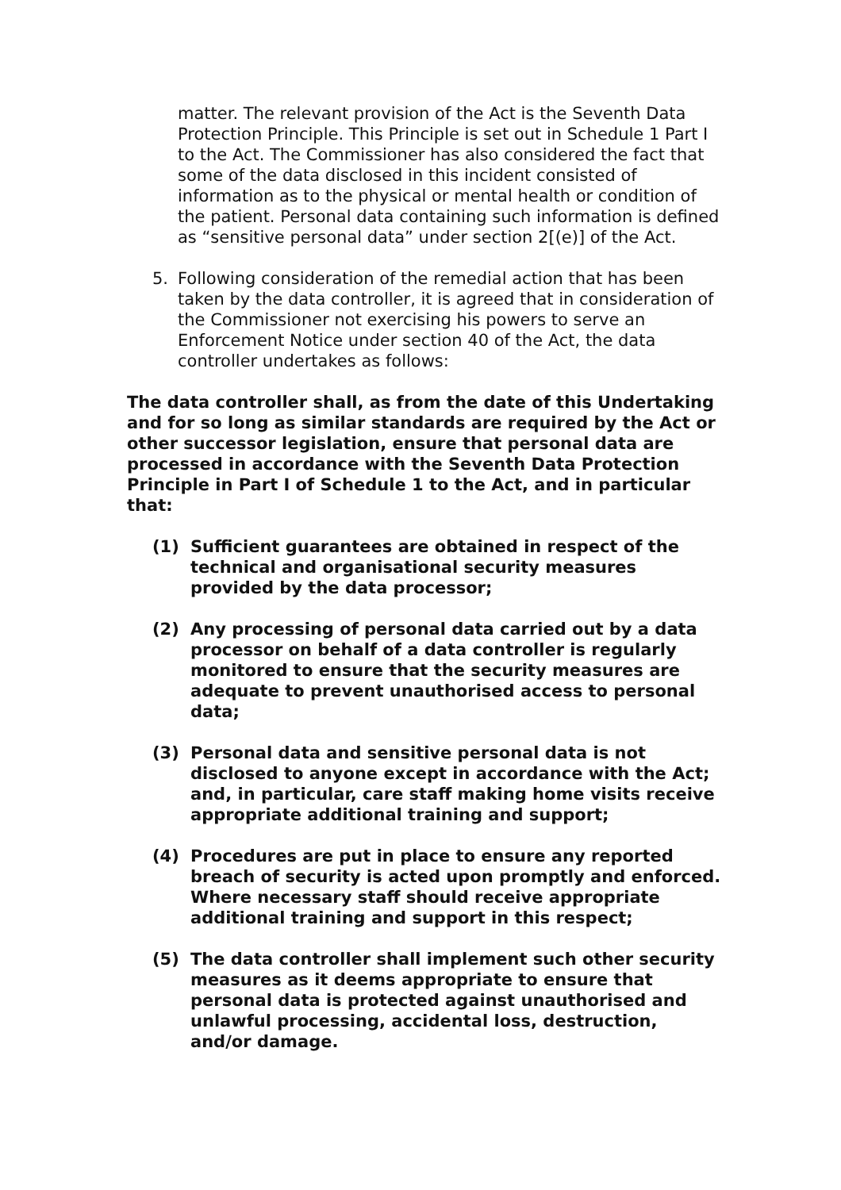matter. The relevant provision of the Act is the Seventh Data Protection Principle. This Principle is set out in Schedule 1 Part I to the Act. The Commissioner has also considered the fact that some of the data disclosed in this incident consisted of information as to the physical or mental health or condition of the patient. Personal data containing such information is defined as “sensitive personal data” under section 2[(e)] of the Act.
5. Following consideration of the remedial action that has been taken by the data controller, it is agreed that in consideration of the Commissioner not exercising his powers to serve an Enforcement Notice under section 40 of the Act, the data controller undertakes as follows:
The data controller shall, as from the date of this Undertaking and for so long as similar standards are required by the Act or other successor legislation, ensure that personal data are processed in accordance with the Seventh Data Protection Principle in Part I of Schedule 1 to the Act, and in particular that:
(1) Sufficient guarantees are obtained in respect of the technical and organisational security measures provided by the data processor;
(2) Any processing of personal data carried out by a data processor on behalf of a data controller is regularly monitored to ensure that the security measures are adequate to prevent unauthorised access to personal data;
(3) Personal data and sensitive personal data is not disclosed to anyone except in accordance with the Act; and, in particular, care staff making home visits receive appropriate additional training and support;
(4) Procedures are put in place to ensure any reported breach of security is acted upon promptly and enforced. Where necessary staff should receive appropriate additional training and support in this respect;
(5) The data controller shall implement such other security measures as it deems appropriate to ensure that personal data is protected against unauthorised and unlawful processing, accidental loss, destruction, and/or damage.